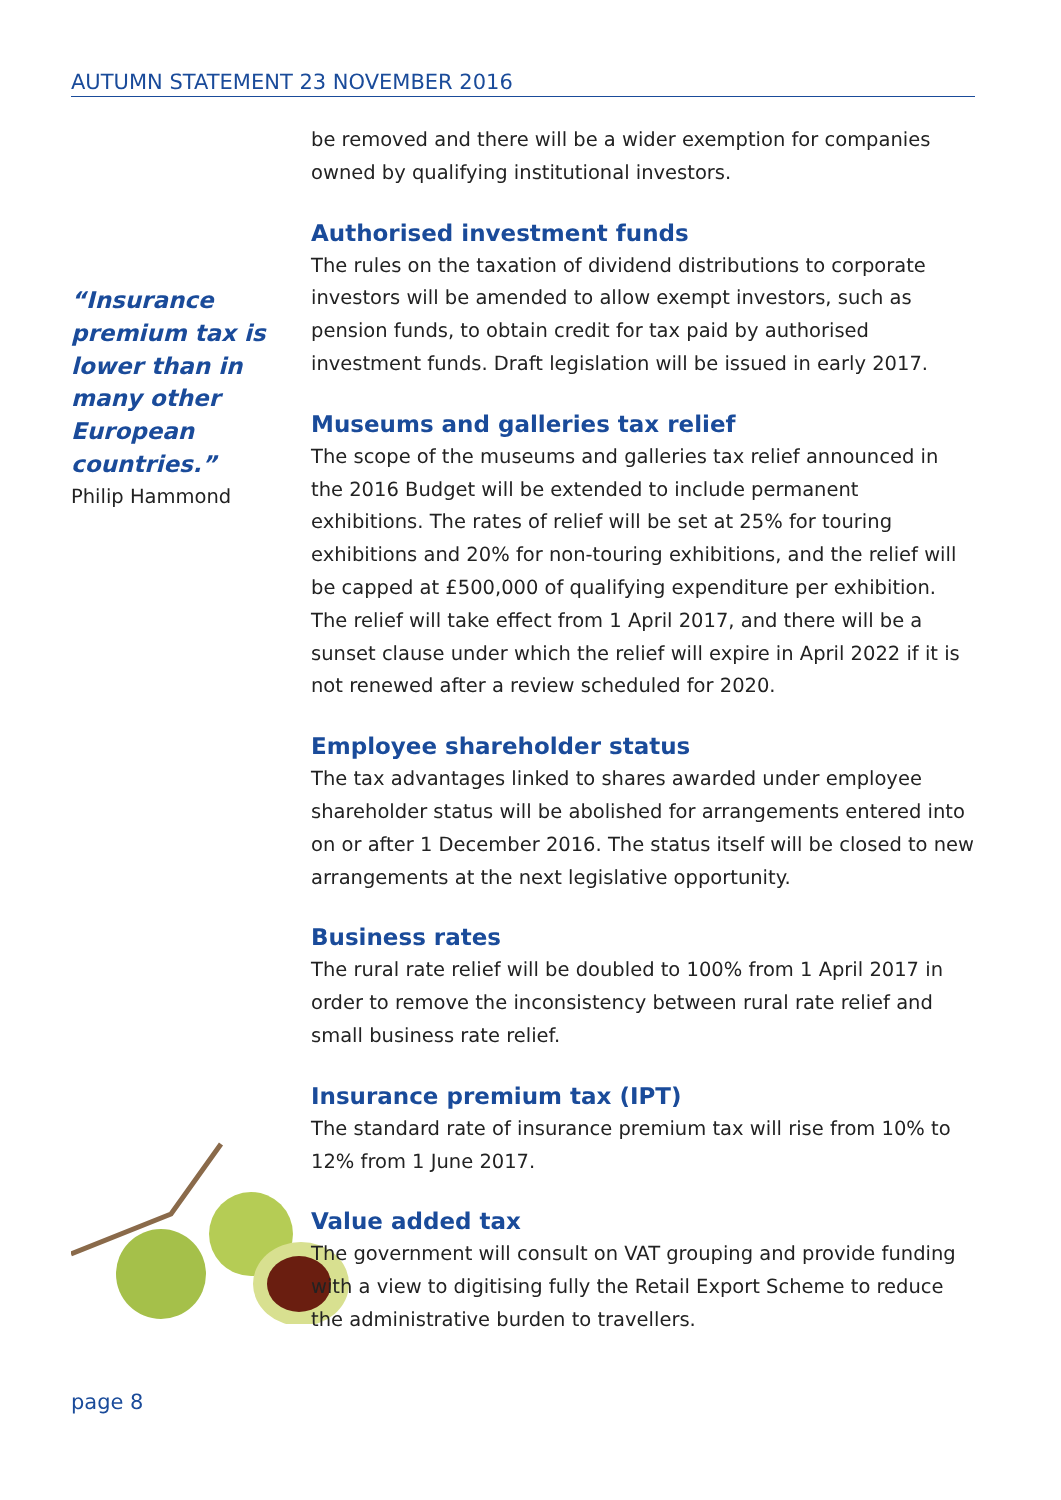AUTUMN STATEMENT 23 NOVEMBER 2016
“Insurance premium tax is lower than in many other European countries.”
Philip Hammond
be removed and there will be a wider exemption for companies owned by qualifying institutional investors.
Authorised investment funds
The rules on the taxation of dividend distributions to corporate investors will be amended to allow exempt investors, such as pension funds, to obtain credit for tax paid by authorised investment funds. Draft legislation will be issued in early 2017.
Museums and galleries tax relief
The scope of the museums and galleries tax relief announced in the 2016 Budget will be extended to include permanent exhibitions. The rates of relief will be set at 25% for touring exhibitions and 20% for non-touring exhibitions, and the relief will be capped at £500,000 of qualifying expenditure per exhibition. The relief will take effect from 1 April 2017, and there will be a sunset clause under which the relief will expire in April 2022 if it is not renewed after a review scheduled for 2020.
Employee shareholder status
The tax advantages linked to shares awarded under employee shareholder status will be abolished for arrangements entered into on or after 1 December 2016. The status itself will be closed to new arrangements at the next legislative opportunity.
Business rates
The rural rate relief will be doubled to 100% from 1 April 2017 in order to remove the inconsistency between rural rate relief and small business rate relief.
Insurance premium tax (IPT)
The standard rate of insurance premium tax will rise from 10% to 12% from 1 June 2017.
Value added tax
The government will consult on VAT grouping and provide funding with a view to digitising fully the Retail Export Scheme to reduce the administrative burden to travellers.
page 8